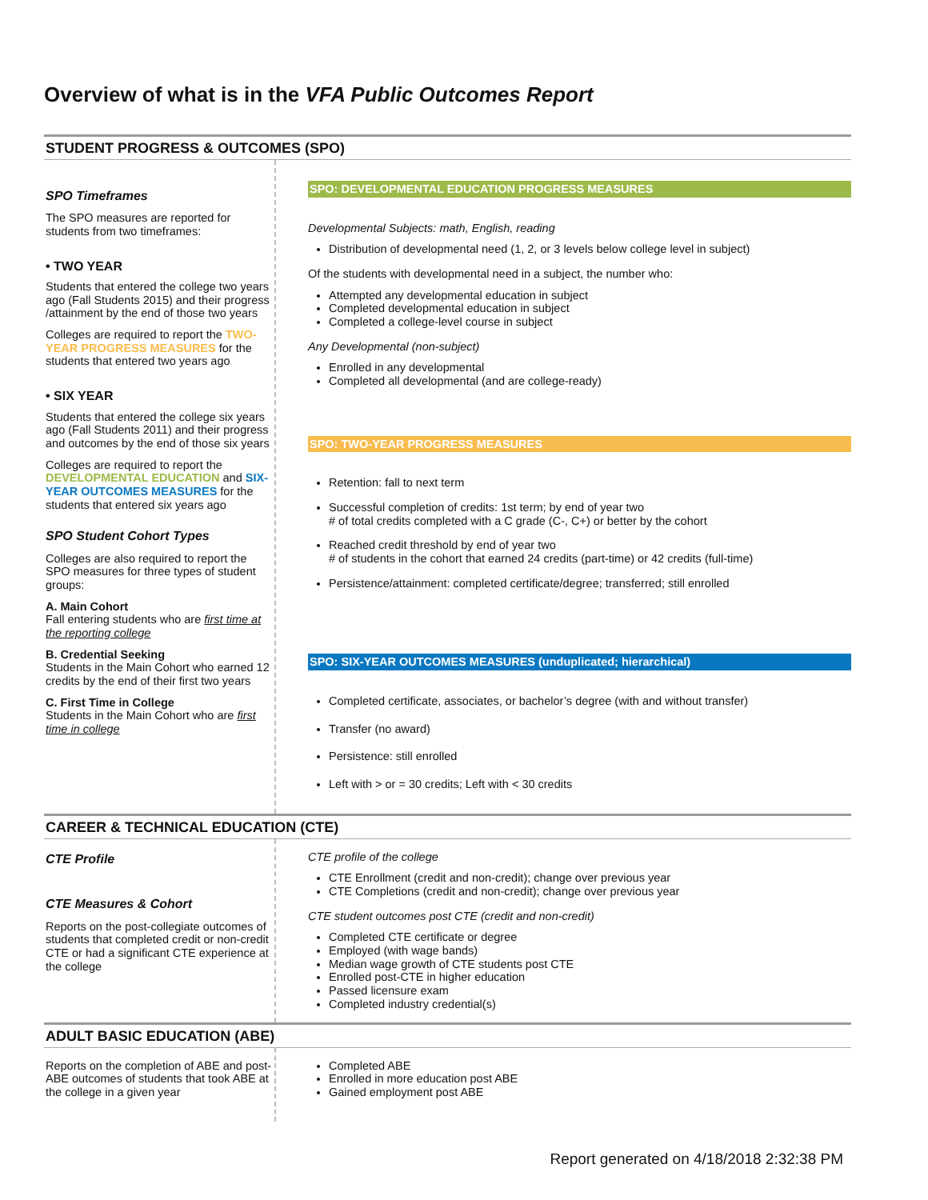Overview of what is in the VFA Public Outcomes Report
STUDENT PROGRESS & OUTCOMES (SPO)
SPO Timeframes
The SPO measures are reported for students from two timeframes:
• TWO YEAR
Students that entered the college two years ago (Fall Students 2015) and their progress /attainment by the end of those two years
Colleges are required to report the TWO-YEAR PROGRESS MEASURES for the students that entered two years ago
• SIX YEAR
Students that entered the college six years ago (Fall Students 2011) and their progress and outcomes by the end of those six years
Colleges are required to report the DEVELOPMENTAL EDUCATION and SIX-YEAR OUTCOMES MEASURES for the students that entered six years ago
SPO Student Cohort Types
Colleges are also required to report the SPO measures for three types of student groups:
A. Main Cohort
Fall entering students who are first time at the reporting college
B. Credential Seeking
Students in the Main Cohort who earned 12 credits by the end of their first two years
C. First Time in College
Students in the Main Cohort who are first time in college
SPO: DEVELOPMENTAL EDUCATION PROGRESS MEASURES
Developmental Subjects: math, English, reading
Distribution of developmental need (1, 2, or 3 levels below college level in subject)
Of the students with developmental need in a subject, the number who:
Attempted any developmental education in subject
Completed developmental education in subject
Completed a college-level course in subject
Any Developmental (non-subject)
Enrolled in any developmental
Completed all developmental (and are college-ready)
SPO: TWO-YEAR PROGRESS MEASURES
Retention: fall to next term
Successful completion of credits: 1st term; by end of year two
# of total credits completed with a C grade (C-, C+) or better by the cohort
Reached credit threshold by end of year two
# of students in the cohort that earned 24 credits (part-time) or 42 credits (full-time)
Persistence/attainment: completed certificate/degree; transferred; still enrolled
SPO: SIX-YEAR OUTCOMES MEASURES (unduplicated; hierarchical)
Completed certificate, associates, or bachelor’s degree (with and without transfer)
Transfer (no award)
Persistence: still enrolled
Left with > or = 30 credits; Left with < 30 credits
CAREER & TECHNICAL EDUCATION (CTE)
CTE Profile
CTE Measures & Cohort
Reports on the post-collegiate outcomes of students that completed credit or non-credit CTE or had a significant CTE experience at the college
CTE profile of the college
CTE Enrollment (credit and non-credit); change over previous year
CTE Completions (credit and non-credit); change over previous year
CTE student outcomes post CTE (credit and non-credit)
Completed CTE certificate or degree
Employed (with wage bands)
Median wage growth of CTE students post CTE
Enrolled post-CTE in higher education
Passed licensure exam
Completed industry credential(s)
ADULT BASIC EDUCATION (ABE)
Reports on the completion of ABE and post-ABE outcomes of students that took ABE at the college in a given year
Completed ABE
Enrolled in more education post ABE
Gained employment post ABE
Report generated on 4/18/2018 2:32:38 PM